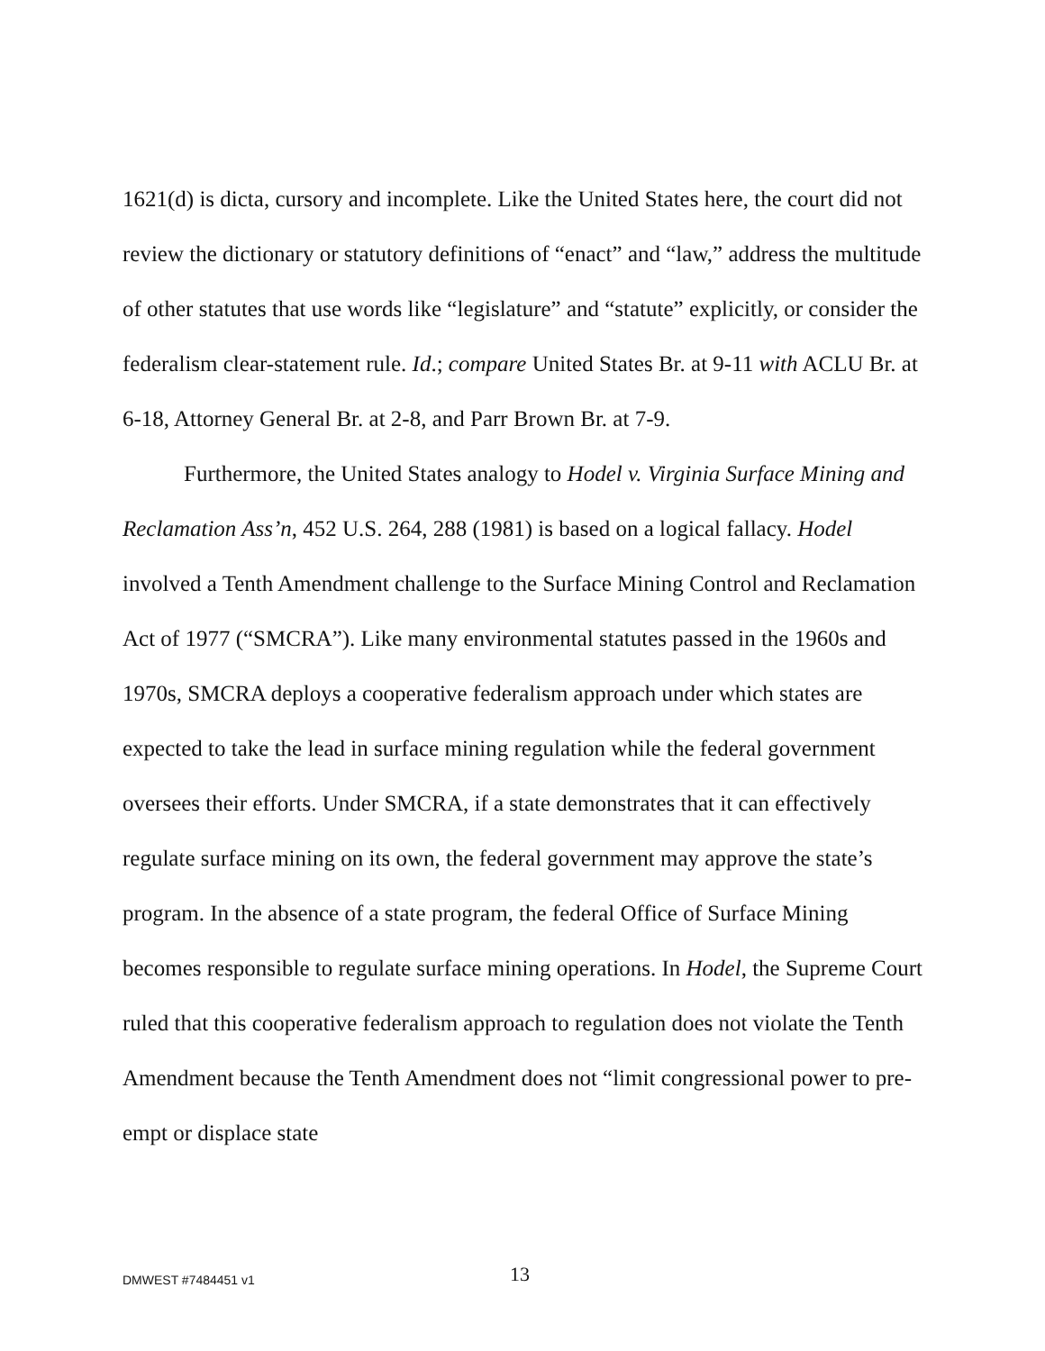1621(d) is dicta, cursory and incomplete. Like the United States here, the court did not review the dictionary or statutory definitions of “enact” and “law,” address the multitude of other statutes that use words like “legislature” and “statute” explicitly, or consider the federalism clear-statement rule. Id.; compare United States Br. at 9-11 with ACLU Br. at 6-18, Attorney General Br. at 2-8, and Parr Brown Br. at 7-9.
Furthermore, the United States analogy to Hodel v. Virginia Surface Mining and Reclamation Ass’n, 452 U.S. 264, 288 (1981) is based on a logical fallacy. Hodel involved a Tenth Amendment challenge to the Surface Mining Control and Reclamation Act of 1977 (“SMCRA”). Like many environmental statutes passed in the 1960s and 1970s, SMCRA deploys a cooperative federalism approach under which states are expected to take the lead in surface mining regulation while the federal government oversees their efforts. Under SMCRA, if a state demonstrates that it can effectively regulate surface mining on its own, the federal government may approve the state’s program. In the absence of a state program, the federal Office of Surface Mining becomes responsible to regulate surface mining operations. In Hodel, the Supreme Court ruled that this cooperative federalism approach to regulation does not violate the Tenth Amendment because the Tenth Amendment does not “limit congressional power to pre-empt or displace state
DMWEST #7484451 v1 13